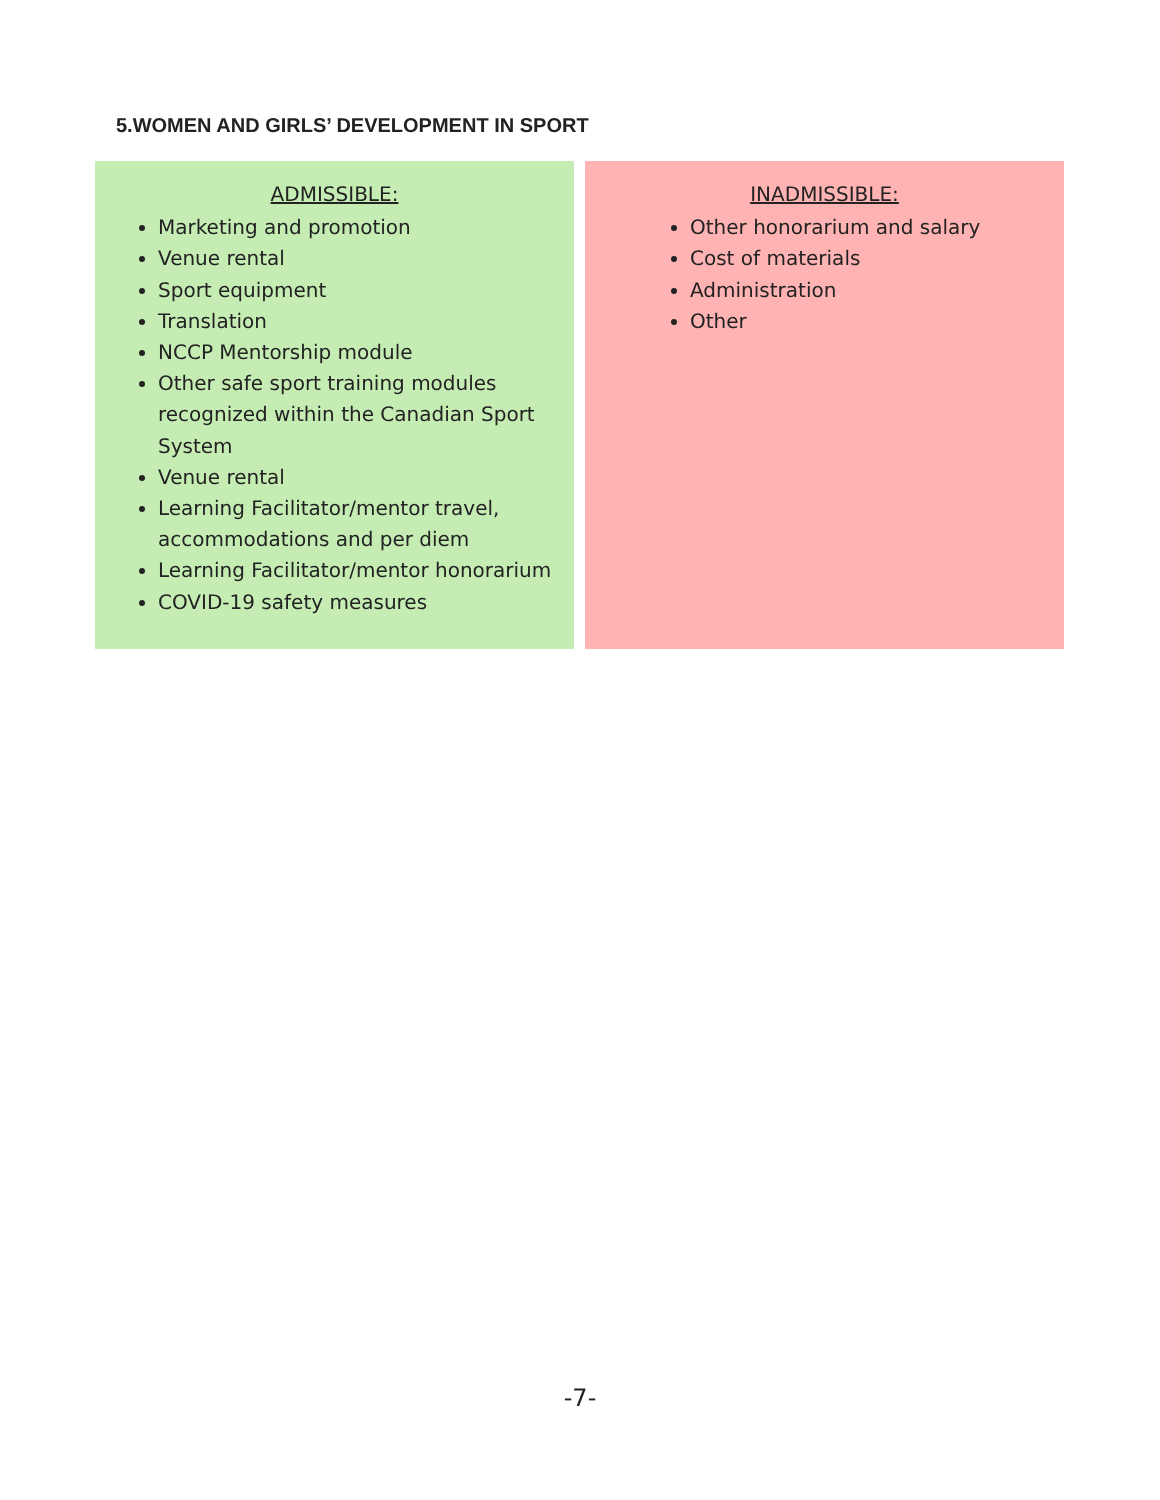5.WOMEN AND GIRLS’ DEVELOPMENT IN SPORT
| ADMISSIBLE: Marketing and promotion Venue rental Sport equipment Translation NCCP Mentorship module Other safe sport training modules recognized within the Canadian Sport System Venue rental Learning Facilitator/mentor travel, accommodations and per diem Learning Facilitator/mentor honorarium COVID-19 safety measures | INADMISSIBLE: Other honorarium and salary Cost of materials Administration Other |
-7-